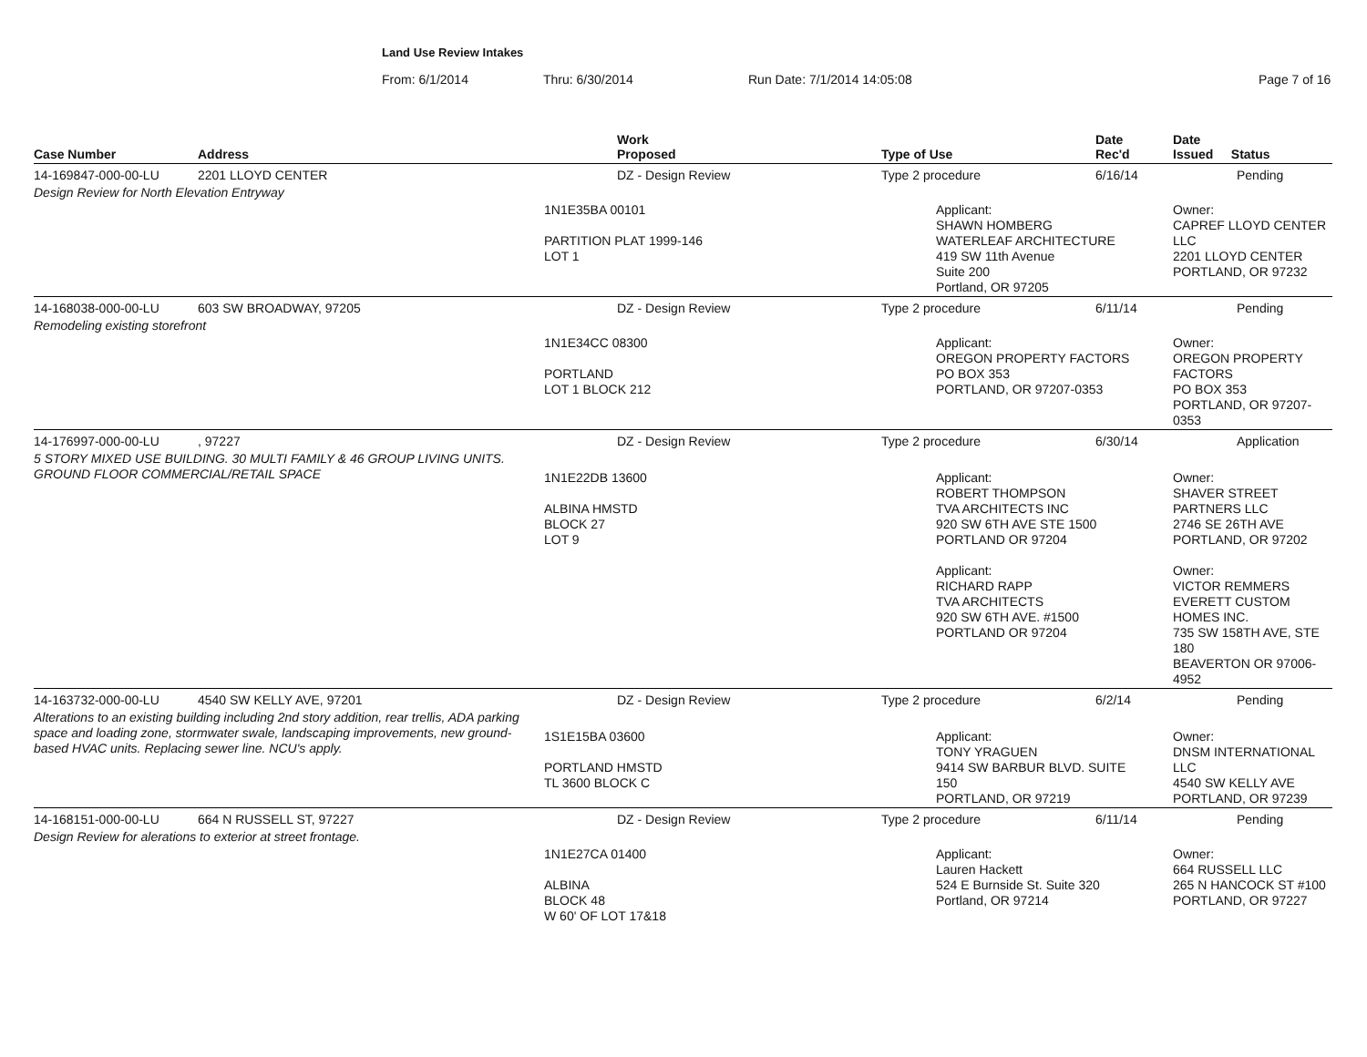Land Use Review Intakes
From: 6/1/2014 Thru: 6/30/2014 Run Date: 7/1/2014 14:05:08 Page 7 of 16
| Case Number | Address | Work Proposed | Type of Use | Date Rec'd | Date Issued Status |
| --- | --- | --- | --- | --- | --- |
| 14-169847-000-00-LU | 2201 LLOYD CENTER | DZ - Design Review | Type 2 procedure | 6/16/14 | Pending |
| Design Review for North Elevation Entryway | | | | | |
| | | 1N1E35BA 00101 PARTITION PLAT 1999-146 LOT 1 | Applicant: SHAWN HOMBERG WATERLEAF ARCHITECTURE 419 SW 11th Avenue Suite 200 Portland, OR 97205 | | Owner: CAPREF LLOYD CENTER LLC 2201 LLOYD CENTER PORTLAND, OR 97232 |
| 14-168038-000-00-LU | 603 SW BROADWAY, 97205 | DZ - Design Review | Type 2 procedure | 6/11/14 | Pending |
| Remodeling existing storefront | | | | | |
| | | 1N1E34CC 08300 PORTLAND LOT 1 BLOCK 212 | Applicant: OREGON PROPERTY FACTORS PO BOX 353 PORTLAND, OR 97207-0353 | | Owner: OREGON PROPERTY FACTORS PO BOX 353 PORTLAND, OR 97207-0353 |
| 14-176997-000-00-LU | , 97227 | DZ - Design Review | Type 2 procedure | 6/30/14 | Application |
| 5 STORY MIXED USE BUILDING. 30 MULTI FAMILY & 46 GROUP LIVING UNITS. GROUND FLOOR COMMERCIAL/RETAIL SPACE | | 1N1E22DB 13600 ALBINA HMSTD BLOCK 27 LOT 9 | Applicant: ROBERT THOMPSON TVA ARCHITECTS INC 920 SW 6TH AVE STE 1500 PORTLAND OR 97204 Applicant: RICHARD RAPP TVA ARCHITECTS 920 SW 6TH AVE. #1500 PORTLAND OR 97204 | | Owner: SHAVER STREET PARTNERS LLC 2746 SE 26TH AVE PORTLAND, OR 97202 Owner: VICTOR REMMERS EVERETT CUSTOM HOMES INC. 735 SW 158TH AVE, STE 180 BEAVERTON OR 97006-4952 |
| 14-163732-000-00-LU | 4540 SW KELLY AVE, 97201 | DZ - Design Review | Type 2 procedure | 6/2/14 | Pending |
| Alterations to an existing building including 2nd story addition, rear trellis, ADA parking space and loading zone, stormwater swale, landscaping improvements, new ground-based HVAC units. Replacing sewer line. NCU's apply. | | 1S1E15BA 03600 PORTLAND HMSTD TL 3600 BLOCK C | Applicant: TONY YRAGUEN 9414 SW BARBUR BLVD. SUITE 150 PORTLAND, OR 97219 | | Owner: DNSM INTERNATIONAL LLC 4540 SW KELLY AVE PORTLAND, OR 97239 |
| 14-168151-000-00-LU | 664 N RUSSELL ST, 97227 | DZ - Design Review | Type 2 procedure | 6/11/14 | Pending |
| Design Review for alerations to exterior at street frontage. | | | | | |
| | | 1N1E27CA 01400 ALBINA BLOCK 48 W 60' OF LOT 17&18 | Applicant: Lauren Hackett 524 E Burnside St. Suite 320 Portland, OR 97214 | | Owner: 664 RUSSELL LLC 265 N HANCOCK ST #100 PORTLAND, OR 97227 |